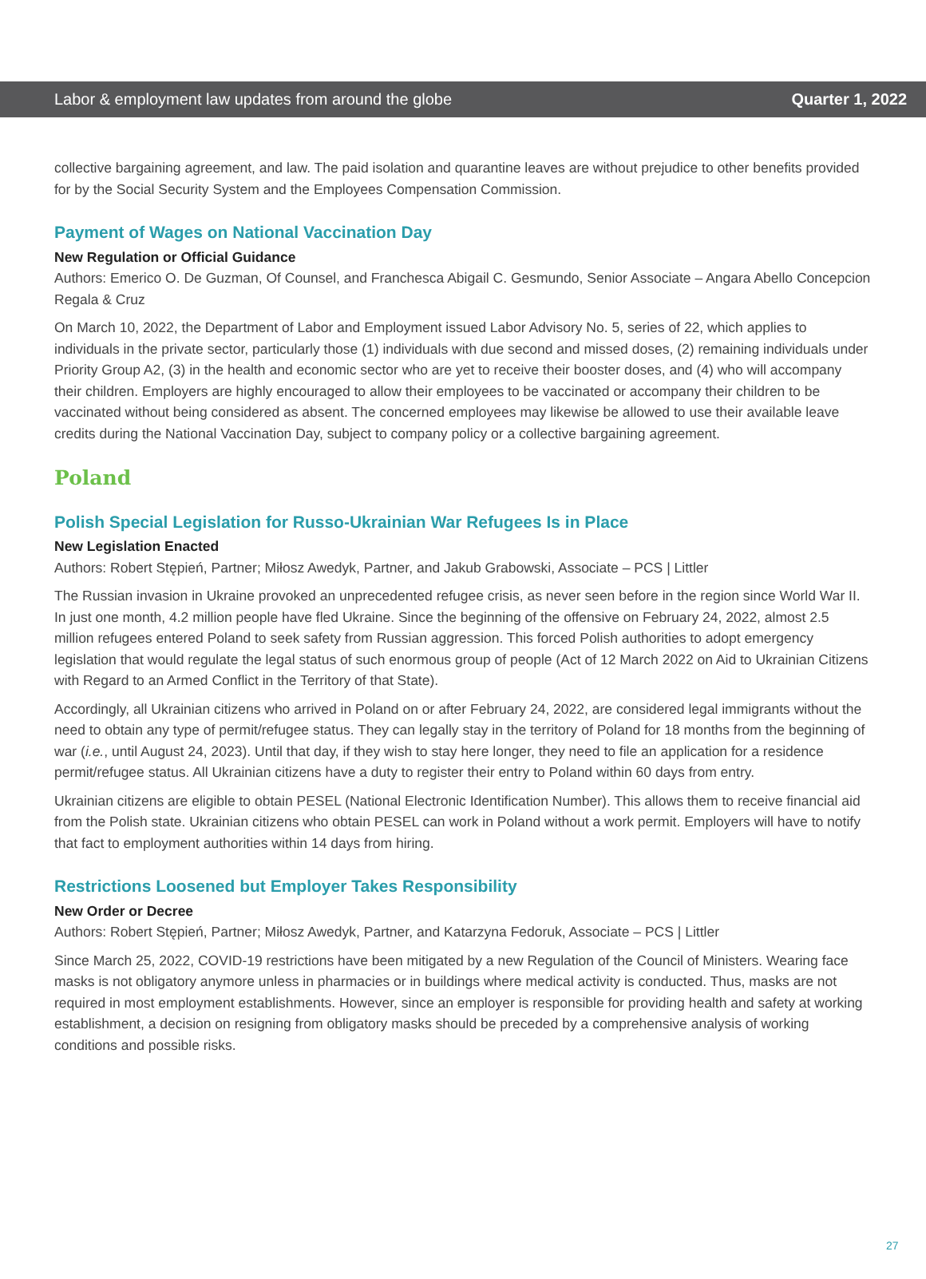Labor & employment law updates from around the globe Quarter 1, 2022
collective bargaining agreement, and law. The paid isolation and quarantine leaves are without prejudice to other benefits provided for by the Social Security System and the Employees Compensation Commission.
Payment of Wages on National Vaccination Day
New Regulation or Official Guidance
Authors: Emerico O. De Guzman, Of Counsel, and Franchesca Abigail C. Gesmundo, Senior Associate – Angara Abello Concepcion Regala & Cruz
On March 10, 2022, the Department of Labor and Employment issued Labor Advisory No. 5, series of 22, which applies to individuals in the private sector, particularly those (1) individuals with due second and missed doses, (2) remaining individuals under Priority Group A2, (3) in the health and economic sector who are yet to receive their booster doses, and (4) who will accompany their children. Employers are highly encouraged to allow their employees to be vaccinated or accompany their children to be vaccinated without being considered as absent. The concerned employees may likewise be allowed to use their available leave credits during the National Vaccination Day, subject to company policy or a collective bargaining agreement.
Poland
Polish Special Legislation for Russo-Ukrainian War Refugees Is in Place
New Legislation Enacted
Authors: Robert Stępień, Partner; Miłosz Awedyk, Partner, and Jakub Grabowski, Associate – PCS | Littler
The Russian invasion in Ukraine provoked an unprecedented refugee crisis, as never seen before in the region since World War II. In just one month, 4.2 million people have fled Ukraine. Since the beginning of the offensive on February 24, 2022, almost 2.5 million refugees entered Poland to seek safety from Russian aggression. This forced Polish authorities to adopt emergency legislation that would regulate the legal status of such enormous group of people (Act of 12 March 2022 on Aid to Ukrainian Citizens with Regard to an Armed Conflict in the Territory of that State).
Accordingly, all Ukrainian citizens who arrived in Poland on or after February 24, 2022, are considered legal immigrants without the need to obtain any type of permit/refugee status. They can legally stay in the territory of Poland for 18 months from the beginning of war (i.e., until August 24, 2023). Until that day, if they wish to stay here longer, they need to file an application for a residence permit/refugee status. All Ukrainian citizens have a duty to register their entry to Poland within 60 days from entry.
Ukrainian citizens are eligible to obtain PESEL (National Electronic Identification Number). This allows them to receive financial aid from the Polish state. Ukrainian citizens who obtain PESEL can work in Poland without a work permit. Employers will have to notify that fact to employment authorities within 14 days from hiring.
Restrictions Loosened but Employer Takes Responsibility
New Order or Decree
Authors: Robert Stępień, Partner; Miłosz Awedyk, Partner, and Katarzyna Fedoruk, Associate – PCS | Littler
Since March 25, 2022, COVID-19 restrictions have been mitigated by a new Regulation of the Council of Ministers. Wearing face masks is not obligatory anymore unless in pharmacies or in buildings where medical activity is conducted. Thus, masks are not required in most employment establishments. However, since an employer is responsible for providing health and safety at working establishment, a decision on resigning from obligatory masks should be preceded by a comprehensive analysis of working conditions and possible risks.
27